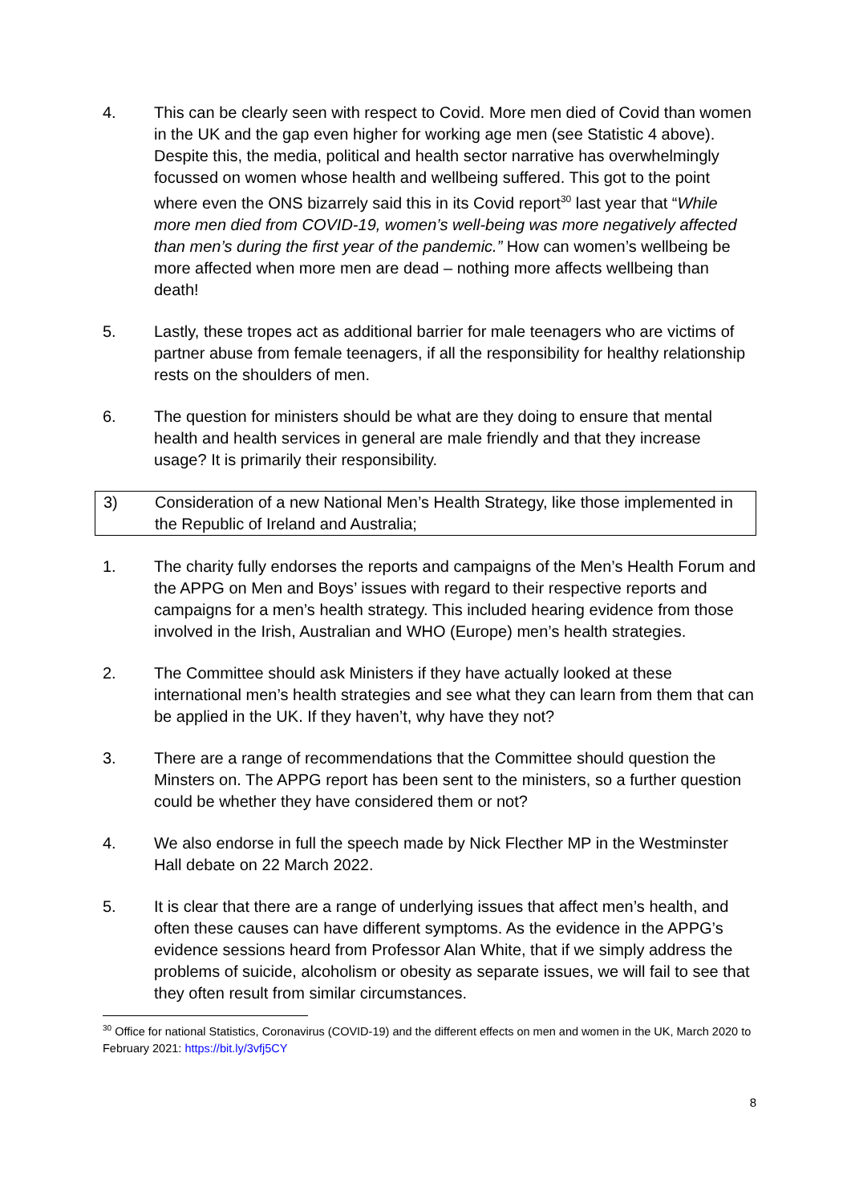4. This can be clearly seen with respect to Covid. More men died of Covid than women in the UK and the gap even higher for working age men (see Statistic 4 above). Despite this, the media, political and health sector narrative has overwhelmingly focussed on women whose health and wellbeing suffered. This got to the point where even the ONS bizarrely said this in its Covid report<sup>30</sup> last year that “While more men died from COVID-19, women’s well-being was more negatively affected than men’s during the first year of the pandemic.” How can women’s wellbeing be more affected when more men are dead – nothing more affects wellbeing than death!
5. Lastly, these tropes act as additional barrier for male teenagers who are victims of partner abuse from female teenagers, if all the responsibility for healthy relationship rests on the shoulders of men.
6. The question for ministers should be what are they doing to ensure that mental health and health services in general are male friendly and that they increase usage? It is primarily their responsibility.
3) Consideration of a new National Men’s Health Strategy, like those implemented in the Republic of Ireland and Australia;
1. The charity fully endorses the reports and campaigns of the Men’s Health Forum and the APPG on Men and Boys’ issues with regard to their respective reports and campaigns for a men’s health strategy. This included hearing evidence from those involved in the Irish, Australian and WHO (Europe) men’s health strategies.
2. The Committee should ask Ministers if they have actually looked at these international men’s health strategies and see what they can learn from them that can be applied in the UK. If they haven’t, why have they not?
3. There are a range of recommendations that the Committee should question the Minsters on. The APPG report has been sent to the ministers, so a further question could be whether they have considered them or not?
4. We also endorse in full the speech made by Nick Flecther MP in the Westminster Hall debate on 22 March 2022.
5. It is clear that there are a range of underlying issues that affect men’s health, and often these causes can have different symptoms. As the evidence in the APPG’s evidence sessions heard from Professor Alan White, that if we simply address the problems of suicide, alcoholism or obesity as separate issues, we will fail to see that they often result from similar circumstances.
<sup>30</sup> Office for national Statistics, Coronavirus (COVID-19) and the different effects on men and women in the UK, March 2020 to February 2021: https://bit.ly/3vfj5CY
8